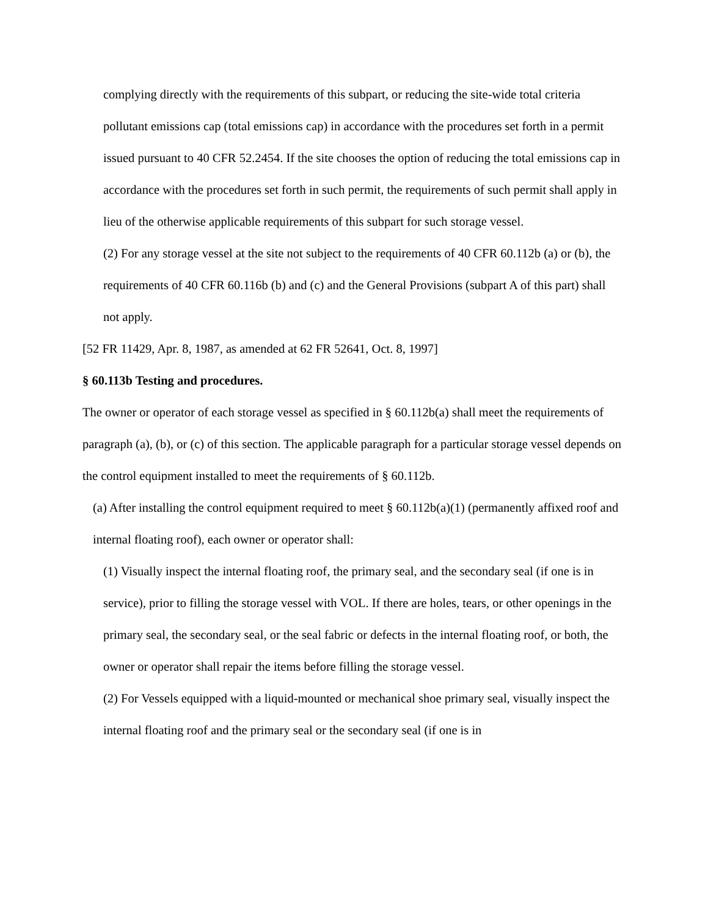complying directly with the requirements of this subpart, or reducing the site-wide total criteria pollutant emissions cap (total emissions cap) in accordance with the procedures set forth in a permit issued pursuant to 40 CFR 52.2454. If the site chooses the option of reducing the total emissions cap in accordance with the procedures set forth in such permit, the requirements of such permit shall apply in lieu of the otherwise applicable requirements of this subpart for such storage vessel.
(2) For any storage vessel at the site not subject to the requirements of 40 CFR 60.112b (a) or (b), the requirements of 40 CFR 60.116b (b) and (c) and the General Provisions (subpart A of this part) shall not apply.
[52 FR 11429, Apr. 8, 1987, as amended at 62 FR 52641, Oct. 8, 1997]
§ 60.113b Testing and procedures.
The owner or operator of each storage vessel as specified in § 60.112b(a) shall meet the requirements of paragraph (a), (b), or (c) of this section. The applicable paragraph for a particular storage vessel depends on the control equipment installed to meet the requirements of § 60.112b.
(a) After installing the control equipment required to meet § 60.112b(a)(1) (permanently affixed roof and internal floating roof), each owner or operator shall:
(1) Visually inspect the internal floating roof, the primary seal, and the secondary seal (if one is in service), prior to filling the storage vessel with VOL. If there are holes, tears, or other openings in the primary seal, the secondary seal, or the seal fabric or defects in the internal floating roof, or both, the owner or operator shall repair the items before filling the storage vessel.
(2) For Vessels equipped with a liquid-mounted or mechanical shoe primary seal, visually inspect the internal floating roof and the primary seal or the secondary seal (if one is in